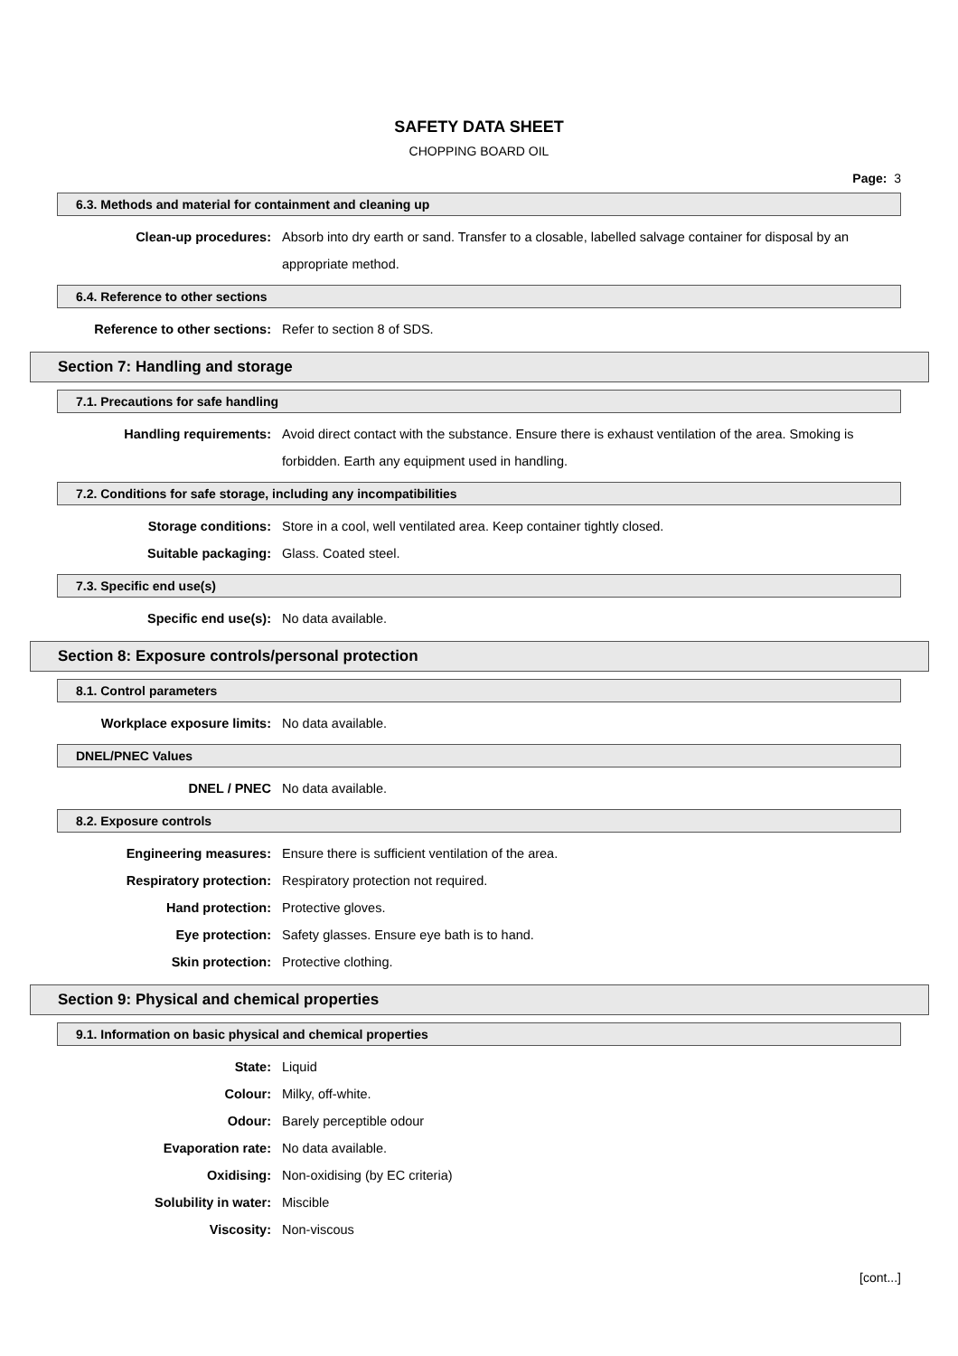SAFETY DATA SHEET
CHOPPING BOARD OIL
Page: 3
6.3. Methods and material for containment and cleaning up
Clean-up procedures: Absorb into dry earth or sand. Transfer to a closable, labelled salvage container for disposal by an appropriate method.
6.4. Reference to other sections
Reference to other sections:
Refer to section 8 of SDS.
Section 7: Handling and storage
7.1. Precautions for safe handling
Handling requirements: Avoid direct contact with the substance. Ensure there is exhaust ventilation of the area. Smoking is forbidden. Earth any equipment used in handling.
7.2. Conditions for safe storage, including any incompatibilities
Storage conditions: Store in a cool, well ventilated area. Keep container tightly closed.
Suitable packaging: Glass. Coated steel.
7.3. Specific end use(s)
Specific end use(s): No data available.
Section 8: Exposure controls/personal protection
8.1. Control parameters
Workplace exposure limits: No data available.
DNEL/PNEC Values
DNEL / PNEC No data available.
8.2. Exposure controls
Engineering measures: Ensure there is sufficient ventilation of the area.
Respiratory protection: Respiratory protection not required.
Hand protection: Protective gloves.
Eye protection: Safety glasses. Ensure eye bath is to hand.
Skin protection: Protective clothing.
Section 9: Physical and chemical properties
9.1. Information on basic physical and chemical properties
State: Liquid
Colour: Milky, off-white.
Odour: Barely perceptible odour
Evaporation rate: No data available.
Oxidising: Non-oxidising (by EC criteria)
Solubility in water: Miscible
Viscosity: Non-viscous
[cont...]